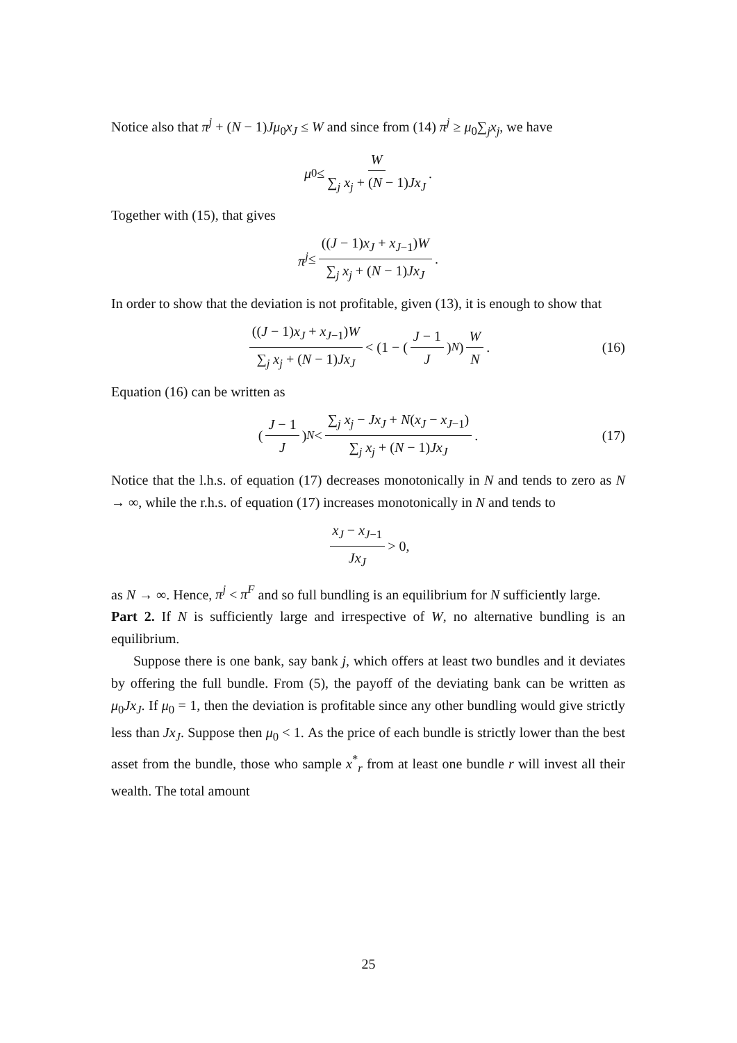Notice also that π<sup>j</sup> + (N − 1)Jμ<sub>0</sub>x<sub>J</sub> ≤ W and since from (14) π<sup>j</sup> ≥ μ<sub>0</sub>∑<sub>j</sub>x<sub>j</sub>, we have
μ<sub>0</sub> ≤ W ∑<sub>j</sub> x<sub>j</sub> + (N − 1)Jx<sub>J</sub>.
Together with (15), that gives
π<sup>j</sup> ≤ ((J − 1)x<sub>J</sub> + x<sub>J−1</sub>)W ∑<sub>j</sub> x<sub>j</sub> + (N − 1)Jx<sub>J</sub>.
In order to show that the deviation is not profitable, given (13), it is enough to show that
((J − 1)x<sub>J</sub> + x<sub>J−1</sub>)W ∑<sub>j</sub> x<sub>j</sub> + (N − 1)Jx<sub>J</sub> < (1 − (J − 1 J)<sup>N</sup>) W N. (16)
Equation (16) can be written as
(J − 1 J)<sup>N</sup> < ∑<sub>j</sub> x<sub>j</sub> − Jx<sub>J</sub> + N(x<sub>J</sub> − x<sub>J−1</sub>) ∑<sub>j</sub> x<sub>j</sub> + (N − 1)Jx<sub>J</sub>. (17)
Notice that the l.h.s. of equation (17) decreases monotonically in N and tends to zero as N → ∞, while the r.h.s. of equation (17) increases monotonically in N and tends to
x<sub>J</sub> − x<sub>J−1</sub> Jx<sub>J</sub> > 0,
as N → ∞. Hence, π<sup>j</sup> < π<sup>F</sup> and so full bundling is an equilibrium for N sufficiently large.
Part 2. If N is sufficiently large and irrespective of W, no alternative bundling is an equilibrium.
Suppose there is one bank, say bank j, which offers at least two bundles and it deviates by offering the full bundle. From (5), the payoff of the deviating bank can be written as μ<sub>0</sub>Jx<sub>J</sub>. If μ<sub>0</sub> = 1, then the deviation is profitable since any other bundling would give strictly less than Jx<sub>J</sub>. Suppose then μ<sub>0</sub> < 1. As the price of each bundle is strictly lower than the best asset from the bundle, those who sample x<sup>*</sup><sub>r</sub> from at least one bundle r will invest all their wealth. The total amount
25